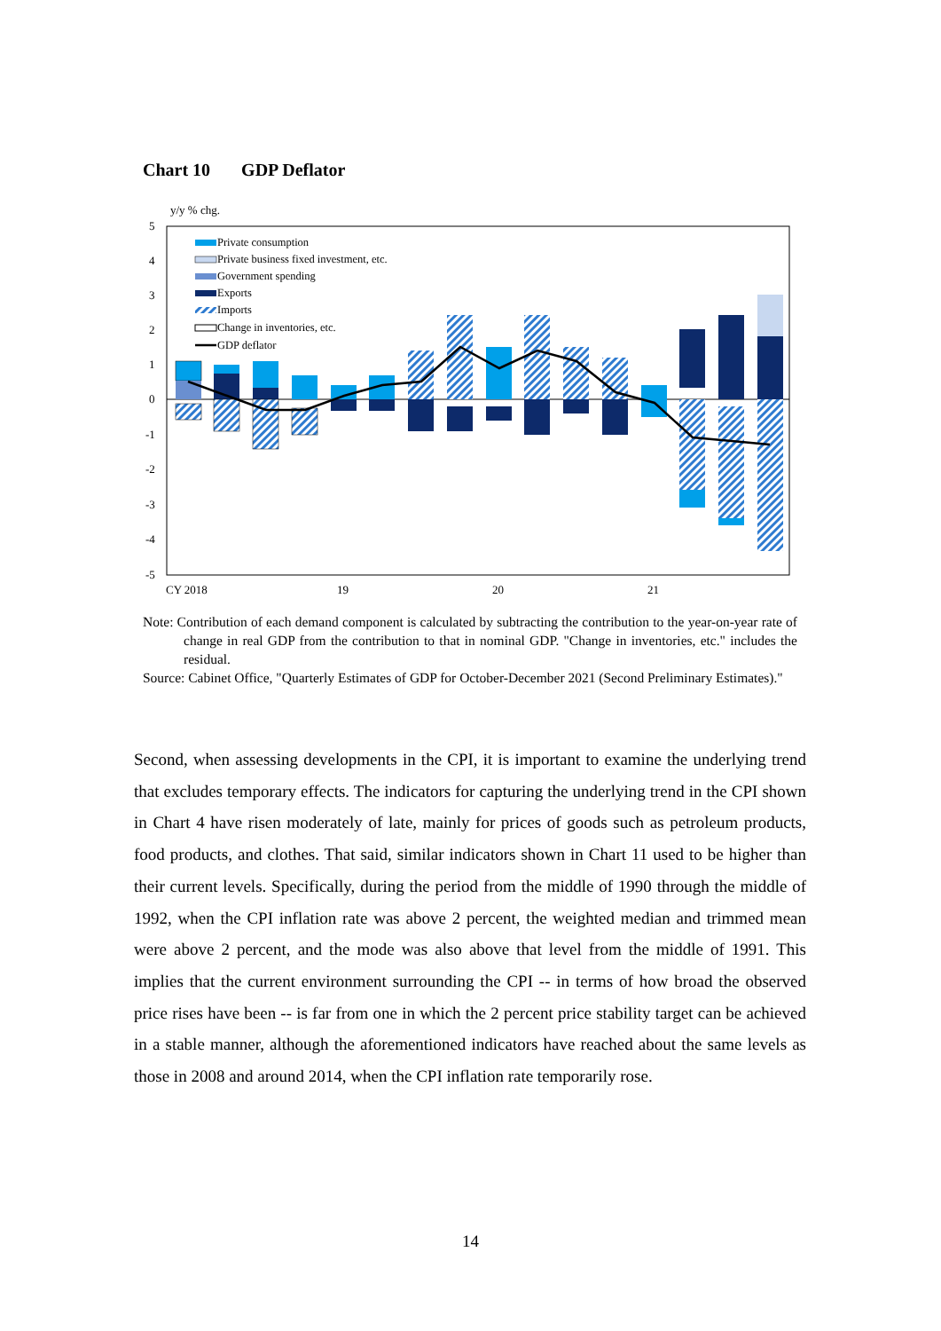Chart 10 GDP Deflator
y/y % chg.
5
4
3
2
1
0
-1
-2
-3
-4
-5
CY 2018
19
20
21
Private consumption
Private business fixed investment, etc.
Government spending
Exports
Imports
Change in inventories, etc.
GDP deflator
Note: Contribution of each demand component is calculated by subtracting the contribution to the year-on-year rate of change in real GDP from the contribution to that in nominal GDP. "Change in inventories, etc." includes the residual.
Source: Cabinet Office, "Quarterly Estimates of GDP for October-December 2021 (Second Preliminary Estimates)."
Second, when assessing developments in the CPI, it is important to examine the underlying trend that excludes temporary effects. The indicators for capturing the underlying trend in the CPI shown in Chart 4 have risen moderately of late, mainly for prices of goods such as petroleum products, food products, and clothes. That said, similar indicators shown in Chart 11 used to be higher than their current levels. Specifically, during the period from the middle of 1990 through the middle of 1992, when the CPI inflation rate was above 2 percent, the weighted median and trimmed mean were above 2 percent, and the mode was also above that level from the middle of 1991. This implies that the current environment surrounding the CPI -- in terms of how broad the observed price rises have been -- is far from one in which the 2 percent price stability target can be achieved in a stable manner, although the aforementioned indicators have reached about the same levels as those in 2008 and around 2014, when the CPI inflation rate temporarily rose.
14